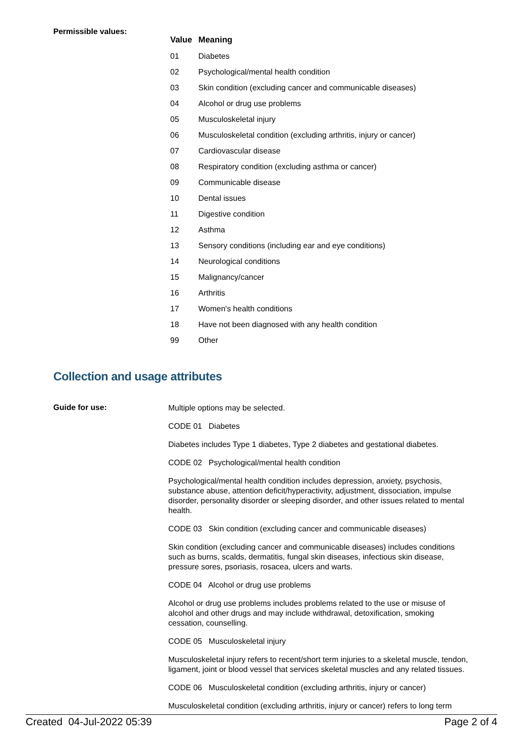Permissible values:
| Value | Meaning |
| --- | --- |
| 01 | Diabetes |
| 02 | Psychological/mental health condition |
| 03 | Skin condition (excluding cancer and communicable diseases) |
| 04 | Alcohol or drug use problems |
| 05 | Musculoskeletal injury |
| 06 | Musculoskeletal condition (excluding arthritis, injury or cancer) |
| 07 | Cardiovascular disease |
| 08 | Respiratory condition (excluding asthma or cancer) |
| 09 | Communicable disease |
| 10 | Dental issues |
| 11 | Digestive condition |
| 12 | Asthma |
| 13 | Sensory conditions (including ear and eye conditions) |
| 14 | Neurological conditions |
| 15 | Malignancy/cancer |
| 16 | Arthritis |
| 17 | Women's health conditions |
| 18 | Have not been diagnosed with any health condition |
| 99 | Other |
Collection and usage attributes
Guide for use:
Multiple options may be selected.
CODE 01 Diabetes
Diabetes includes Type 1 diabetes, Type 2 diabetes and gestational diabetes.
CODE 02 Psychological/mental health condition
Psychological/mental health condition includes depression, anxiety, psychosis, substance abuse, attention deficit/hyperactivity, adjustment, dissociation, impulse disorder, personality disorder or sleeping disorder, and other issues related to mental health.
CODE 03 Skin condition (excluding cancer and communicable diseases)
Skin condition (excluding cancer and communicable diseases) includes conditions such as burns, scalds, dermatitis, fungal skin diseases, infectious skin disease, pressure sores, psoriasis, rosacea, ulcers and warts.
CODE 04 Alcohol or drug use problems
Alcohol or drug use problems includes problems related to the use or misuse of alcohol and other drugs and may include withdrawal, detoxification, smoking cessation, counselling.
CODE 05 Musculoskeletal injury
Musculoskeletal injury refers to recent/short term injuries to a skeletal muscle, tendon, ligament, joint or blood vessel that services skeletal muscles and any related tissues.
CODE 06 Musculoskeletal condition (excluding arthritis, injury or cancer)
Musculoskeletal condition (excluding arthritis, injury or cancer) refers to long term
Created 04-Jul-2022 05:39 Page 2 of 4